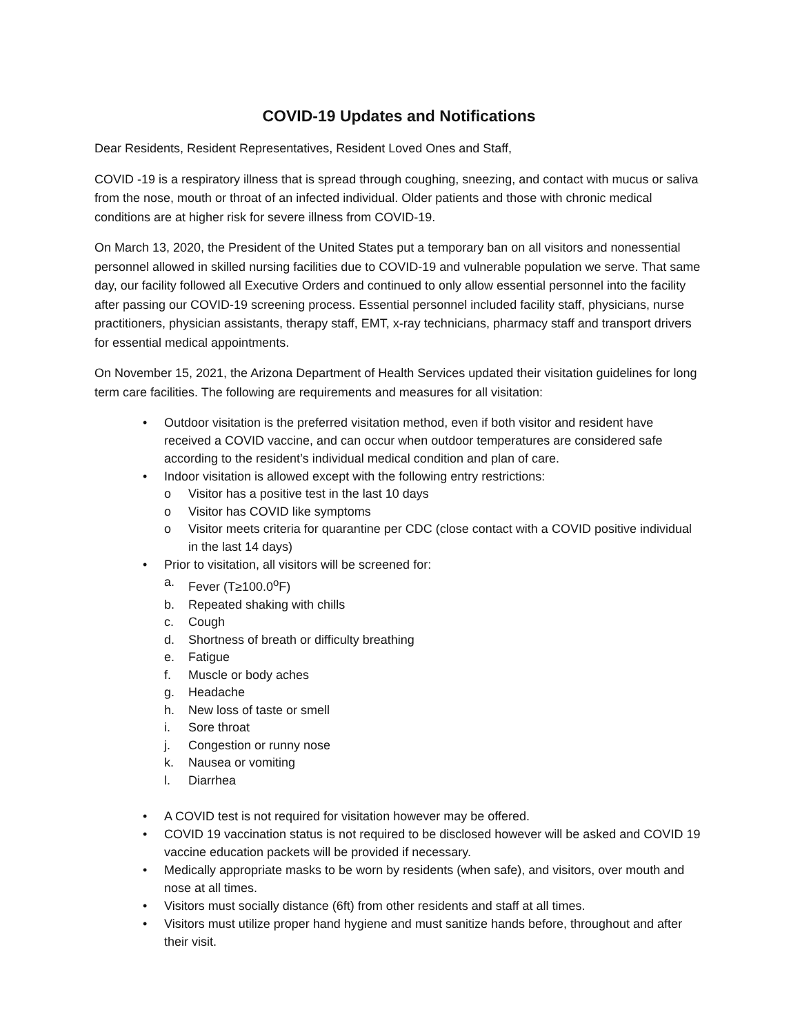COVID-19 Updates and Notifications
Dear Residents, Resident Representatives, Resident Loved Ones and Staff,
COVID -19 is a respiratory illness that is spread through coughing, sneezing, and contact with mucus or saliva from the nose, mouth or throat of an infected individual. Older patients and those with chronic medical conditions are at higher risk for severe illness from COVID-19.
On March 13, 2020, the President of the United States put a temporary ban on all visitors and nonessential personnel allowed in skilled nursing facilities due to COVID-19 and vulnerable population we serve. That same day, our facility followed all Executive Orders and continued to only allow essential personnel into the facility after passing our COVID-19 screening process. Essential personnel included facility staff, physicians, nurse practitioners, physician assistants, therapy staff, EMT, x-ray technicians, pharmacy staff and transport drivers for essential medical appointments.
On November 15, 2021, the Arizona Department of Health Services updated their visitation guidelines for long term care facilities. The following are requirements and measures for all visitation:
• Outdoor visitation is the preferred visitation method, even if both visitor and resident have received a COVID vaccine, and can occur when outdoor temperatures are considered safe according to the resident’s individual medical condition and plan of care.
• Indoor visitation is allowed except with the following entry restrictions:
o Visitor has a positive test in the last 10 days
o Visitor has COVID like symptoms
o Visitor meets criteria for quarantine per CDC (close contact with a COVID positive individual in the last 14 days)
• Prior to visitation, all visitors will be screened for:
a. Fever (T≥100.0<sup>o</sup>F)
b. Repeated shaking with chills
c. Cough
d. Shortness of breath or difficulty breathing
e. Fatigue
f. Muscle or body aches
g. Headache
h. New loss of taste or smell
i. Sore throat
j. Congestion or runny nose
k. Nausea or vomiting
l. Diarrhea
• A COVID test is not required for visitation however may be offered.
• COVID 19 vaccination status is not required to be disclosed however will be asked and COVID 19 vaccine education packets will be provided if necessary.
• Medically appropriate masks to be worn by residents (when safe), and visitors, over mouth and nose at all times.
• Visitors must socially distance (6ft) from other residents and staff at all times.
• Visitors must utilize proper hand hygiene and must sanitize hands before, throughout and after their visit.